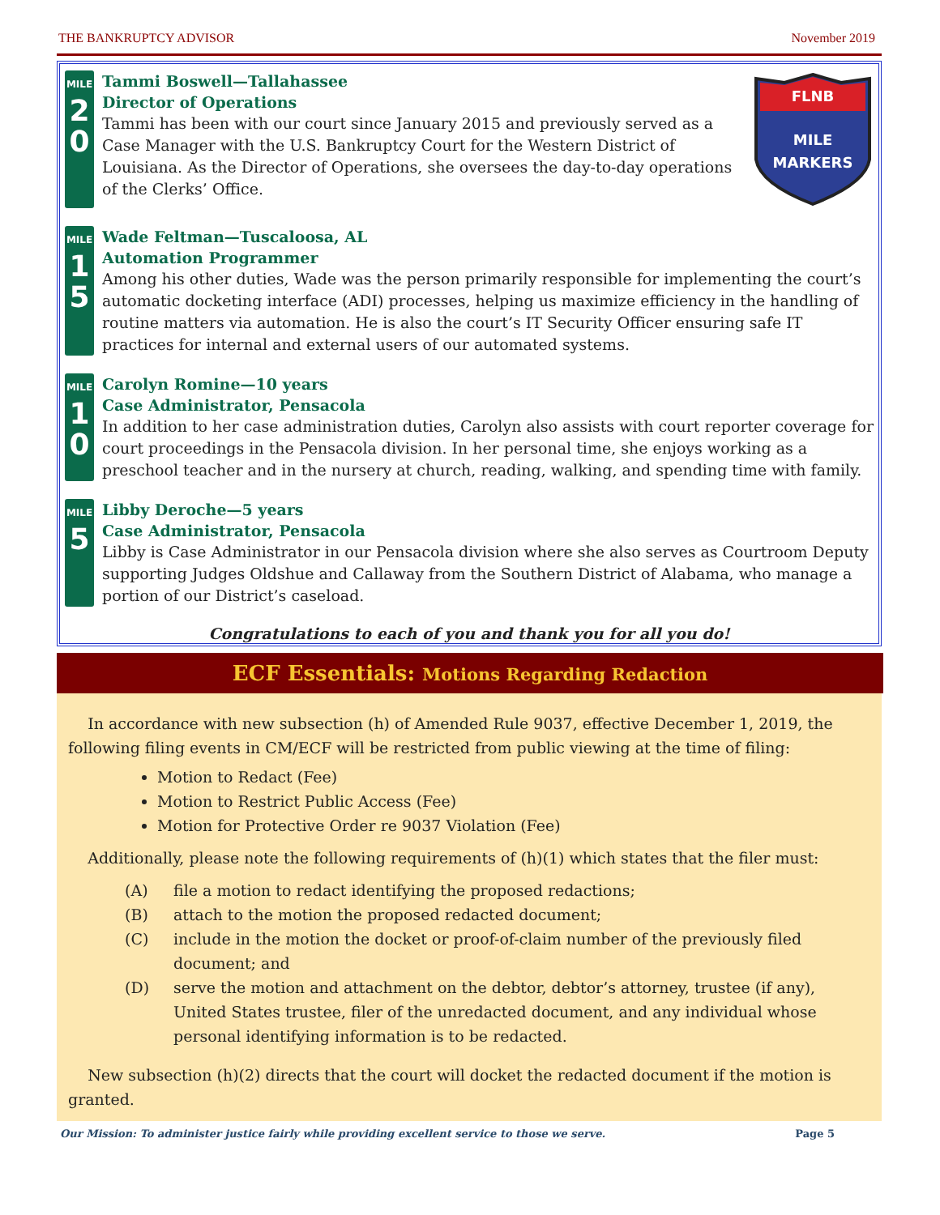THE BANKRUPTCY ADVISOR November 2019
MILE
2
0
FLNB
MILE
MARKERS
Tammi Boswell—Tallahassee
Director of Operations
Tammi has been with our court since January 2015 and previously served as a Case Manager with the U.S. Bankruptcy Court for the Western District of Louisiana. As the Director of Operations, she oversees the day-to-day operations of the Clerks’ Office.
MILE
1
5
Wade Feltman—Tuscaloosa, AL
Automation Programmer
Among his other duties, Wade was the person primarily responsible for implementing the court’s automatic docketing interface (ADI) processes, helping us maximize efficiency in the handling of routine matters via automation. He is also the court’s IT Security Officer ensuring safe IT practices for internal and external users of our automated systems.
MILE
1
0
Carolyn Romine—10 years
Case Administrator, Pensacola
In addition to her case administration duties, Carolyn also assists with court reporter coverage for court proceedings in the Pensacola division. In her personal time, she enjoys working as a preschool teacher and in the nursery at church, reading, walking, and spending time with family.
MILE
5
Libby Deroche—5 years
Case Administrator, Pensacola
Libby is Case Administrator in our Pensacola division where she also serves as Courtroom Deputy supporting Judges Oldshue and Callaway from the Southern District of Alabama, who manage a portion of our District’s caseload.
Congratulations to each of you and thank you for all you do!
ECF Essentials: Motions Regarding Redaction
In accordance with new subsection (h) of Amended Rule 9037, effective December 1, 2019, the following filing events in CM/ECF will be restricted from public viewing at the time of filing:
Motion to Redact (Fee)
Motion to Restrict Public Access (Fee)
Motion for Protective Order re 9037 Violation (Fee)
Additionally, please note the following requirements of (h)(1) which states that the filer must:
(A) file a motion to redact identifying the proposed redactions;
(B) attach to the motion the proposed redacted document;
(C) include in the motion the docket or proof-of-claim number of the previously filed document; and
(D) serve the motion and attachment on the debtor, debtor’s attorney, trustee (if any), United States trustee, filer of the unredacted document, and any individual whose personal identifying information is to be redacted.
New subsection (h)(2) directs that the court will docket the redacted document if the motion is granted.
Our Mission: To administer justice fairly while providing excellent service to those we serve. Page 5